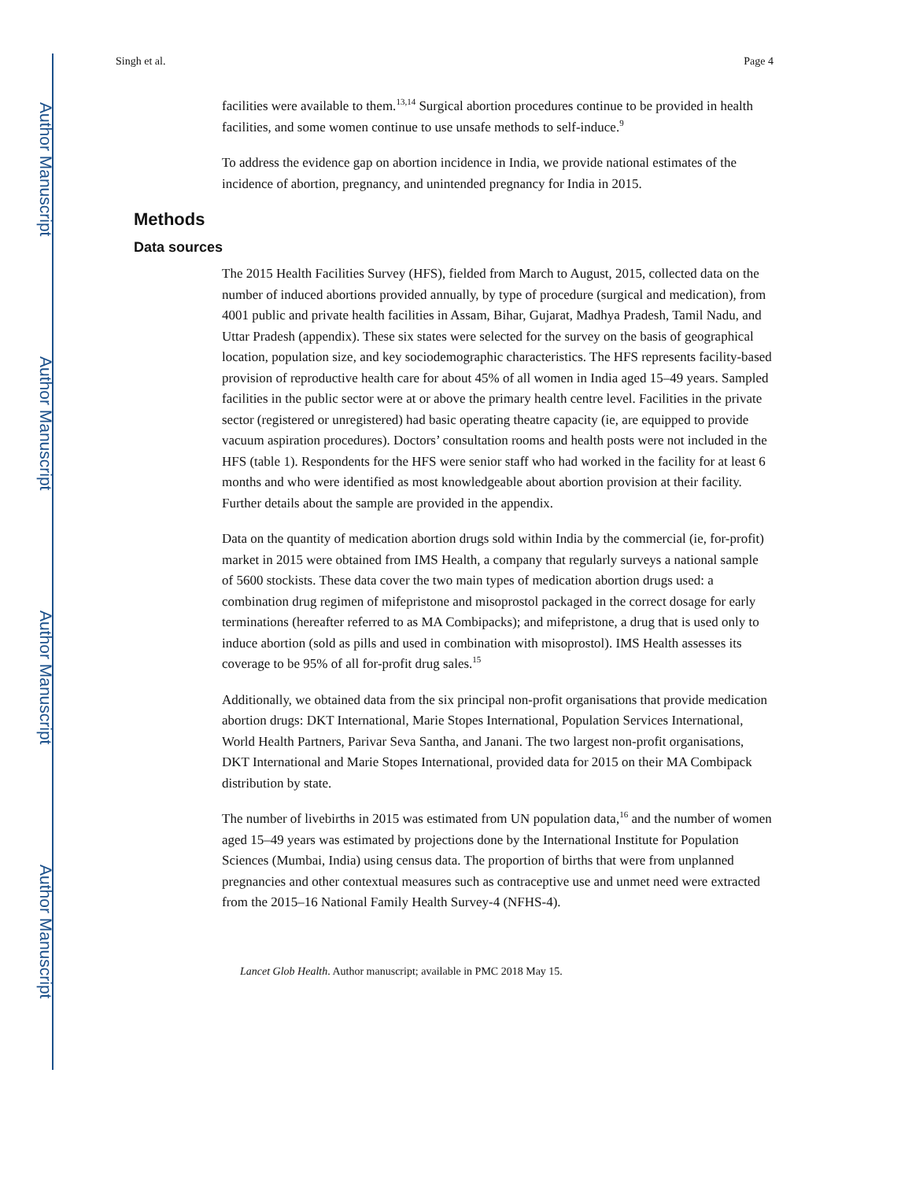Author Manuscript
Author Manuscript
Author Manuscript
Author Manuscript
Singh et al. Page 4
facilities were available to them.<sup>13,14</sup> Surgical abortion procedures continue to be provided in health facilities, and some women continue to use unsafe methods to self-induce.<sup>9</sup>
To address the evidence gap on abortion incidence in India, we provide national estimates of the incidence of abortion, pregnancy, and unintended pregnancy for India in 2015.
Methods
Data sources
The 2015 Health Facilities Survey (HFS), fielded from March to August, 2015, collected data on the number of induced abortions provided annually, by type of procedure (surgical and medication), from 4001 public and private health facilities in Assam, Bihar, Gujarat, Madhya Pradesh, Tamil Nadu, and Uttar Pradesh (appendix). These six states were selected for the survey on the basis of geographical location, population size, and key sociodemographic characteristics. The HFS represents facility-based provision of reproductive health care for about 45% of all women in India aged 15–49 years. Sampled facilities in the public sector were at or above the primary health centre level. Facilities in the private sector (registered or unregistered) had basic operating theatre capacity (ie, are equipped to provide vacuum aspiration procedures). Doctors’ consultation rooms and health posts were not included in the HFS (table 1). Respondents for the HFS were senior staff who had worked in the facility for at least 6 months and who were identified as most knowledgeable about abortion provision at their facility. Further details about the sample are provided in the appendix.
Data on the quantity of medication abortion drugs sold within India by the commercial (ie, for-profit) market in 2015 were obtained from IMS Health, a company that regularly surveys a national sample of 5600 stockists. These data cover the two main types of medication abortion drugs used: a combination drug regimen of mifepristone and misoprostol packaged in the correct dosage for early terminations (hereafter referred to as MA Combipacks); and mifepristone, a drug that is used only to induce abortion (sold as pills and used in combination with misoprostol). IMS Health assesses its coverage to be 95% of all for-profit drug sales.<sup>15</sup>
Additionally, we obtained data from the six principal non-profit organisations that provide medication abortion drugs: DKT International, Marie Stopes International, Population Services International, World Health Partners, Parivar Seva Santha, and Janani. The two largest non-profit organisations, DKT International and Marie Stopes International, provided data for 2015 on their MA Combipack distribution by state.
The number of livebirths in 2015 was estimated from UN population data,<sup>16</sup> and the number of women aged 15–49 years was estimated by projections done by the International Institute for Population Sciences (Mumbai, India) using census data. The proportion of births that were from unplanned pregnancies and other contextual measures such as contraceptive use and unmet need were extracted from the 2015–16 National Family Health Survey-4 (NFHS-4).
Lancet Glob Health. Author manuscript; available in PMC 2018 May 15.